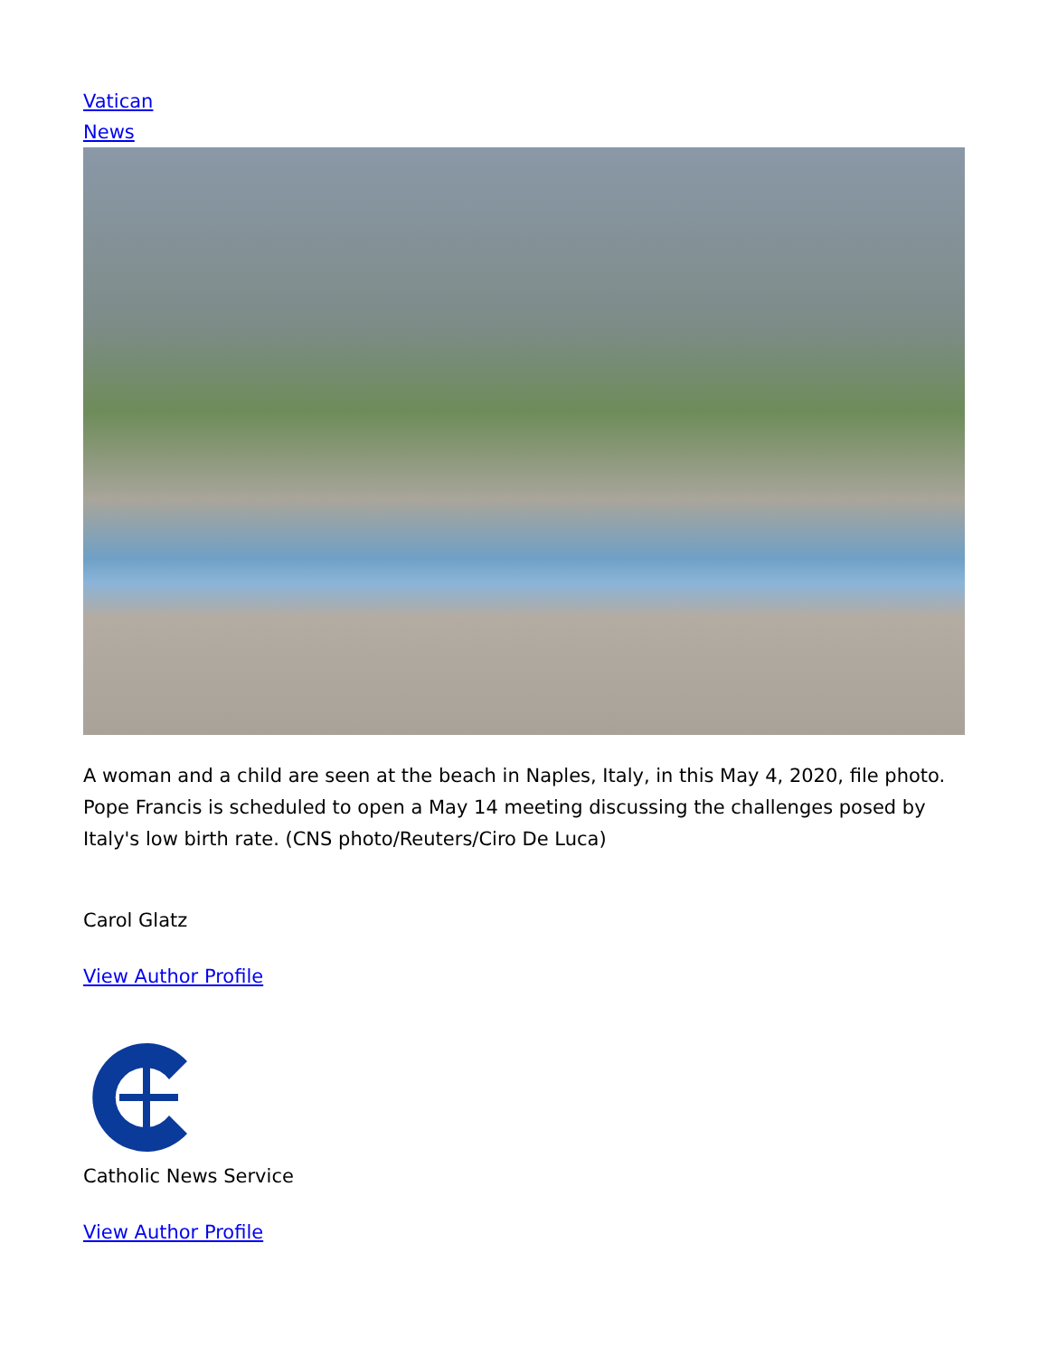Vatican
News
A woman and a child are seen at the beach in Naples, Italy, in this May 4, 2020, file photo. Pope Francis is scheduled to open a May 14 meeting discussing the challenges posed by Italy's low birth rate. (CNS photo/Reuters/Ciro De Luca)
Carol Glatz
View Author Profile
Catholic News Service
View Author Profile